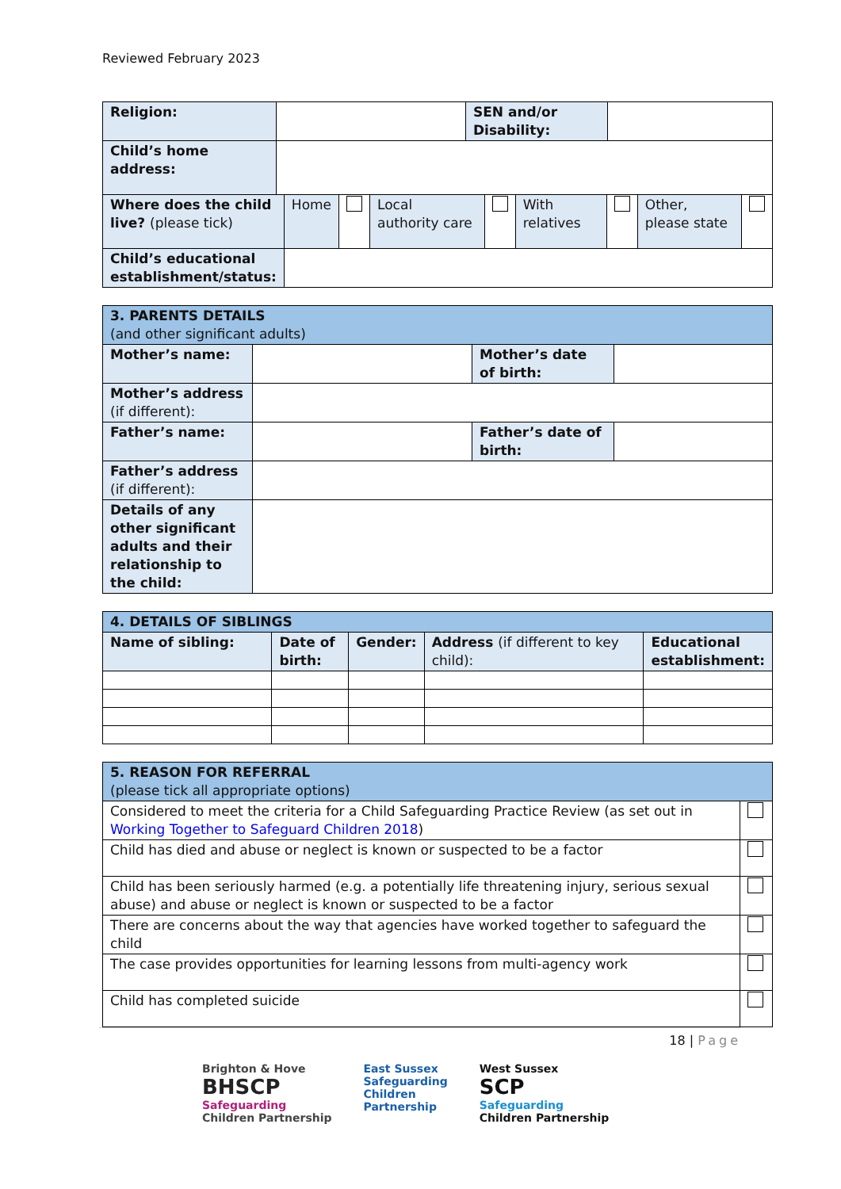Reviewed February 2023
| Religion: | | SEN and/or Disability: | |
| Child’s home address: | | | |
| Where does the child live? (please tick) | Home | | Local authority care | | With relatives | | Other, please state | |
| Child’s educational establishment/status: | | | | | | | | |
| 3. PARENTS DETAILS (and other significant adults) | | | |
| Mother’s name: | | Mother’s date of birth: | |
| Mother’s address (if different): | | | |
| Father’s name: | | Father’s date of birth: | |
| Father’s address (if different): | | | |
| Details of any other significant adults and their relationship to the child: | | | |
| 4. DETAILS OF SIBLINGS | | | | |
| Name of sibling: | Date of birth: | Gender: | Address (if different to key child): | Educational establishment: |
| 5. REASON FOR REFERRAL (please tick all appropriate options) | |
| Considered to meet the criteria for a Child Safeguarding Practice Review (as set out in Working Together to Safeguard Children 2018 ) | |
| Child has died and abuse or neglect is known or suspected to be a factor | |
| Child has been seriously harmed (e.g. a potentially life threatening injury, serious sexual abuse) and abuse or neglect is known or suspected to be a factor | |
| There are concerns about the way that agencies have worked together to safeguard the child | |
| The case provides opportunities for learning lessons from multi-agency work | |
| Child has completed suicide | |
18 | Page
Brighton & Hove
BHSCP
Safeguarding
Children Partnership
East Sussex
Safeguarding
Children
Partnership
West Sussex
SCP
Safeguarding
Children Partnership